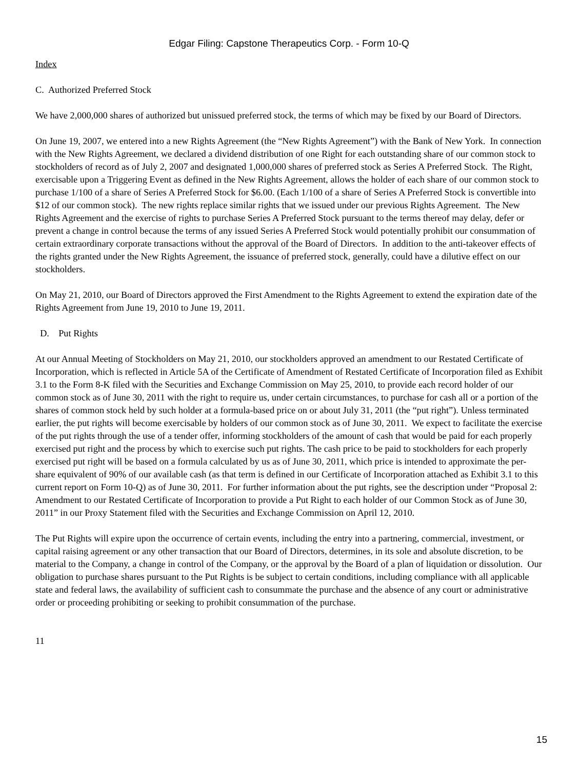Edgar Filing: Capstone Therapeutics Corp. - Form 10-Q
Index
C. Authorized Preferred Stock
We have 2,000,000 shares of authorized but unissued preferred stock, the terms of which may be fixed by our Board of Directors.
On June 19, 2007, we entered into a new Rights Agreement (the “New Rights Agreement”) with the Bank of New York. In connection with the New Rights Agreement, we declared a dividend distribution of one Right for each outstanding share of our common stock to stockholders of record as of July 2, 2007 and designated 1,000,000 shares of preferred stock as Series A Preferred Stock. The Right, exercisable upon a Triggering Event as defined in the New Rights Agreement, allows the holder of each share of our common stock to purchase 1/100 of a share of Series A Preferred Stock for $6.00. (Each 1/100 of a share of Series A Preferred Stock is convertible into $12 of our common stock). The new rights replace similar rights that we issued under our previous Rights Agreement. The New Rights Agreement and the exercise of rights to purchase Series A Preferred Stock pursuant to the terms thereof may delay, defer or prevent a change in control because the terms of any issued Series A Preferred Stock would potentially prohibit our consummation of certain extraordinary corporate transactions without the approval of the Board of Directors. In addition to the anti-takeover effects of the rights granted under the New Rights Agreement, the issuance of preferred stock, generally, could have a dilutive effect on our stockholders.
On May 21, 2010, our Board of Directors approved the First Amendment to the Rights Agreement to extend the expiration date of the Rights Agreement from June 19, 2010 to June 19, 2011.
D. Put Rights
At our Annual Meeting of Stockholders on May 21, 2010, our stockholders approved an amendment to our Restated Certificate of Incorporation, which is reflected in Article 5A of the Certificate of Amendment of Restated Certificate of Incorporation filed as Exhibit 3.1 to the Form 8-K filed with the Securities and Exchange Commission on May 25, 2010, to provide each record holder of our common stock as of June 30, 2011 with the right to require us, under certain circumstances, to purchase for cash all or a portion of the shares of common stock held by such holder at a formula-based price on or about July 31, 2011 (the “put right”). Unless terminated earlier, the put rights will become exercisable by holders of our common stock as of June 30, 2011. We expect to facilitate the exercise of the put rights through the use of a tender offer, informing stockholders of the amount of cash that would be paid for each properly exercised put right and the process by which to exercise such put rights. The cash price to be paid to stockholders for each properly exercised put right will be based on a formula calculated by us as of June 30, 2011, which price is intended to approximate the per-share equivalent of 90% of our available cash (as that term is defined in our Certificate of Incorporation attached as Exhibit 3.1 to this current report on Form 10-Q) as of June 30, 2011. For further information about the put rights, see the description under “Proposal 2: Amendment to our Restated Certificate of Incorporation to provide a Put Right to each holder of our Common Stock as of June 30, 2011” in our Proxy Statement filed with the Securities and Exchange Commission on April 12, 2010.
The Put Rights will expire upon the occurrence of certain events, including the entry into a partnering, commercial, investment, or capital raising agreement or any other transaction that our Board of Directors, determines, in its sole and absolute discretion, to be material to the Company, a change in control of the Company, or the approval by the Board of a plan of liquidation or dissolution. Our obligation to purchase shares pursuant to the Put Rights is be subject to certain conditions, including compliance with all applicable state and federal laws, the availability of sufficient cash to consummate the purchase and the absence of any court or administrative order or proceeding prohibiting or seeking to prohibit consummation of the purchase.
11
15